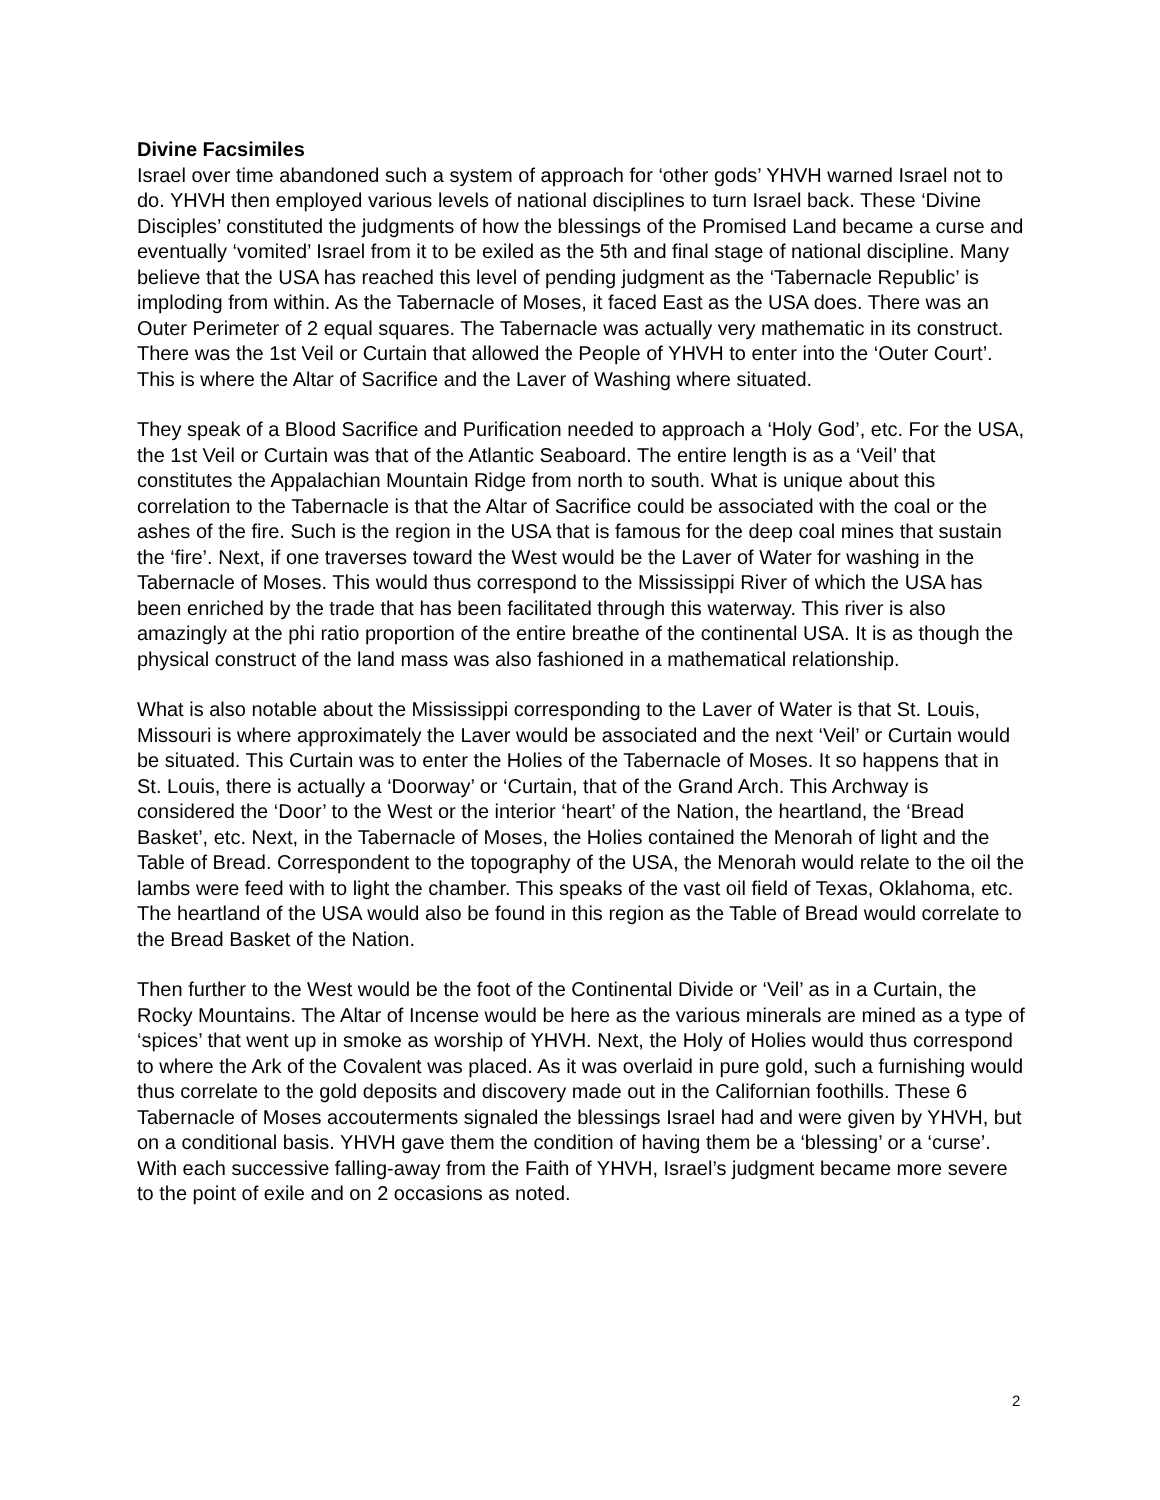Divine Facsimiles
Israel over time abandoned such a system of approach for ‘other gods’ YHVH warned Israel not to do. YHVH then employed various levels of national disciplines to turn Israel back. These ‘Divine Disciples’ constituted the judgments of how the blessings of the Promised Land became a curse and eventually ‘vomited’ Israel from it to be exiled as the 5th and final stage of national discipline. Many believe that the USA has reached this level of pending judgment as the ‘Tabernacle Republic’ is imploding from within. As the Tabernacle of Moses, it faced East as the USA does. There was an Outer Perimeter of 2 equal squares. The Tabernacle was actually very mathematic in its construct. There was the 1st Veil or Curtain that allowed the People of YHVH to enter into the ‘Outer Court’. This is where the Altar of Sacrifice and the Laver of Washing where situated.
They speak of a Blood Sacrifice and Purification needed to approach a ‘Holy God’, etc. For the USA, the 1st Veil or Curtain was that of the Atlantic Seaboard. The entire length is as a ‘Veil’ that constitutes the Appalachian Mountain Ridge from north to south. What is unique about this correlation to the Tabernacle is that the Altar of Sacrifice could be associated with the coal or the ashes of the fire. Such is the region in the USA that is famous for the deep coal mines that sustain the ‘fire’. Next, if one traverses toward the West would be the Laver of Water for washing in the Tabernacle of Moses. This would thus correspond to the Mississippi River of which the USA has been enriched by the trade that has been facilitated through this waterway. This river is also amazingly at the phi ratio proportion of the entire breathe of the continental USA. It is as though the physical construct of the land mass was also fashioned in a mathematical relationship.
What is also notable about the Mississippi corresponding to the Laver of Water is that St. Louis, Missouri is where approximately the Laver would be associated and the next ‘Veil’ or Curtain would be situated. This Curtain was to enter the Holies of the Tabernacle of Moses. It so happens that in St. Louis, there is actually a ‘Doorway’ or ‘Curtain, that of the Grand Arch. This Archway is considered the ‘Door’ to the West or the interior ‘heart’ of the Nation, the heartland, the ‘Bread Basket’, etc. Next, in the Tabernacle of Moses, the Holies contained the Menorah of light and the Table of Bread. Correspondent to the topography of the USA, the Menorah would relate to the oil the lambs were feed with to light the chamber. This speaks of the vast oil field of Texas, Oklahoma, etc. The heartland of the USA would also be found in this region as the Table of Bread would correlate to the Bread Basket of the Nation.
Then further to the West would be the foot of the Continental Divide or ‘Veil’ as in a Curtain, the Rocky Mountains. The Altar of Incense would be here as the various minerals are mined as a type of ‘spices’ that went up in smoke as worship of YHVH. Next, the Holy of Holies would thus correspond to where the Ark of the Covalent was placed. As it was overlaid in pure gold, such a furnishing would thus correlate to the gold deposits and discovery made out in the Californian foothills. These 6 Tabernacle of Moses accouterments signaled the blessings Israel had and were given by YHVH, but on a conditional basis. YHVH gave them the condition of having them be a ‘blessing’ or a ‘curse’. With each successive falling-away from the Faith of YHVH, Israel’s judgment became more severe to the point of exile and on 2 occasions as noted.
2